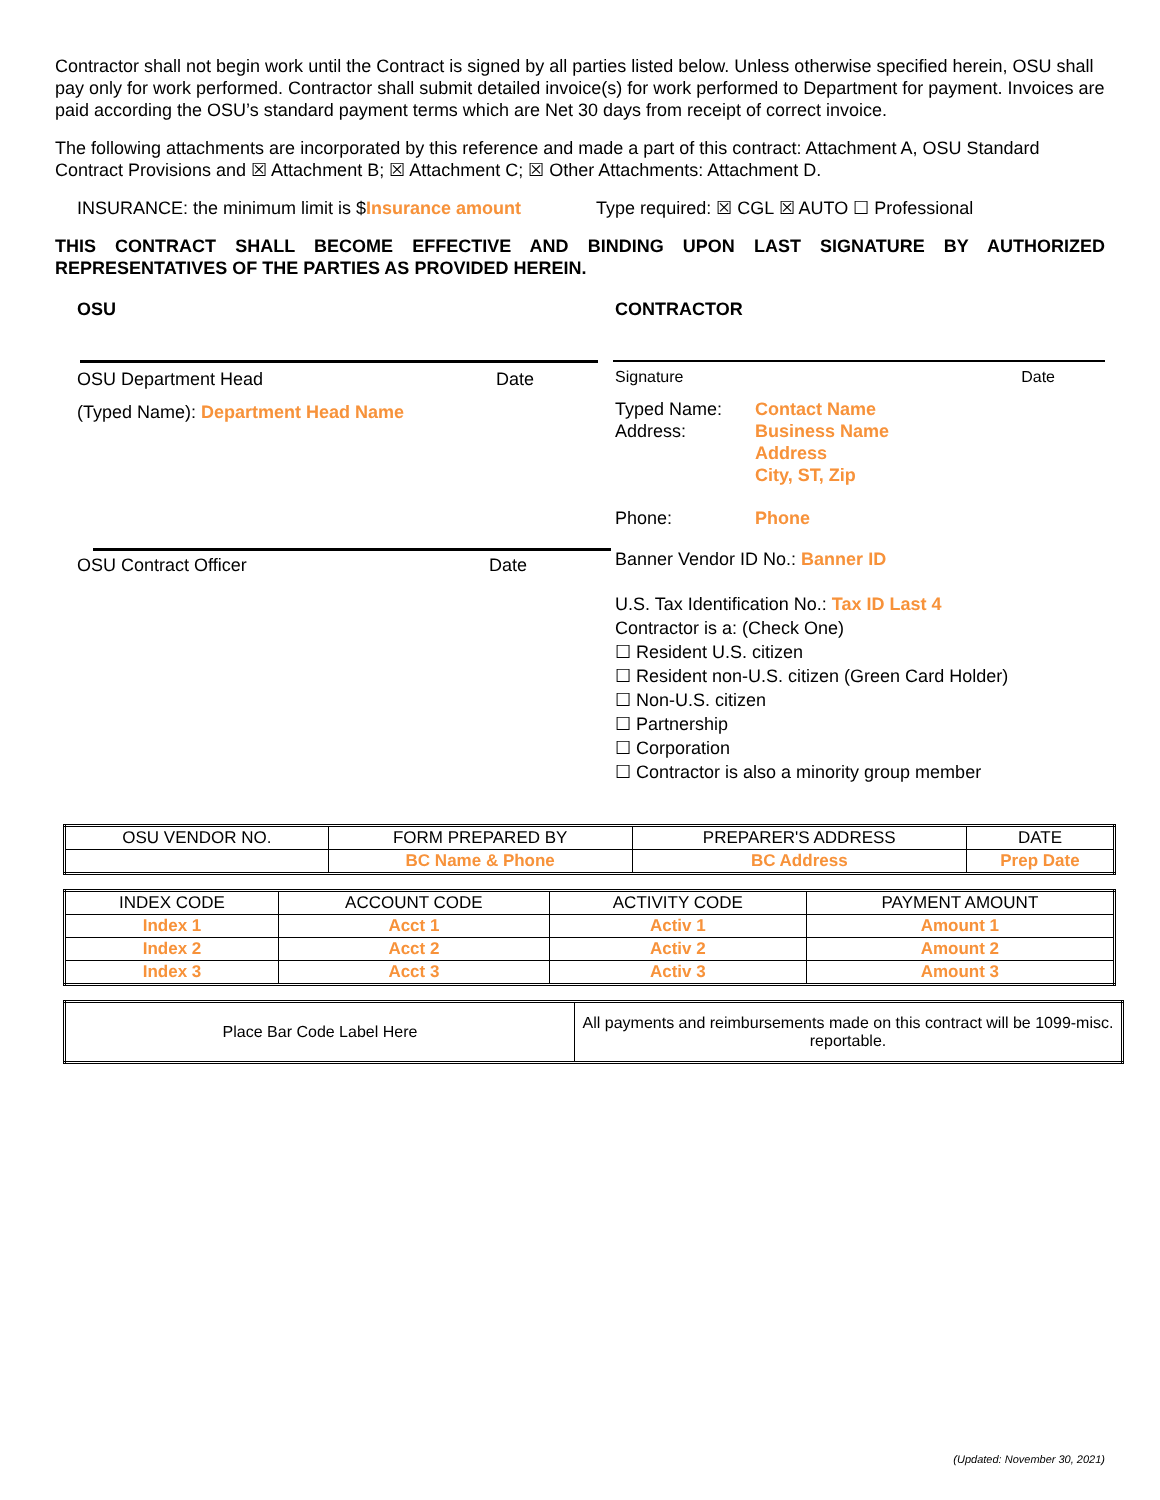Contractor shall not begin work until the Contract is signed by all parties listed below. Unless otherwise specified herein, OSU shall pay only for work performed. Contractor shall submit detailed invoice(s) for work performed to Department for payment. Invoices are paid according the OSU’s standard payment terms which are Net 30 days from receipt of correct invoice.
The following attachments are incorporated by this reference and made a part of this contract: Attachment A, OSU Standard Contract Provisions and ☒ Attachment B; ☒ Attachment C; ☒ Other Attachments: Attachment D.
INSURANCE: the minimum limit is $Insurance amount Type required: ☒ CGL ☒ AUTO ☐ Professional
THIS CONTRACT SHALL BECOME EFFECTIVE AND BINDING UPON LAST SIGNATURE BY AUTHORIZED REPRESENTATIVES OF THE PARTIES AS PROVIDED HEREIN.
OSU CONTRACTOR
OSU Department Head Date
(Typed Name): Department Head Name
OSU Contract Officer Date
Signature Date
Typed Name:
Address:
Contact Name
Business Name
Address
City, ST, Zip
Phone: Phone
Banner Vendor ID No.: Banner ID
U.S. Tax Identification No.: Tax ID Last 4
Contractor is a: (Check One)
☐ Resident U.S. citizen
☐ Resident non-U.S. citizen (Green Card Holder)
☐ Non-U.S. citizen
☐ Partnership
☐ Corporation
☐ Contractor is also a minority group member
| OSU VENDOR NO. | FORM PREPARED BY | PREPARER'S ADDRESS | DATE |
| | BC Name & Phone | BC Address | Prep Date |
| INDEX CODE | ACCOUNT CODE | ACTIVITY CODE | PAYMENT AMOUNT |
| Index 1 | Acct 1 | Activ 1 | Amount 1 |
| Index 2 | Acct 2 | Activ 2 | Amount 2 |
| Index 3 | Acct 3 | Activ 3 | Amount 3 |
| Place Bar Code Label Here | All payments and reimbursements made on this contract will be 1099-misc. reportable. |
(Updated: November 30, 2021)